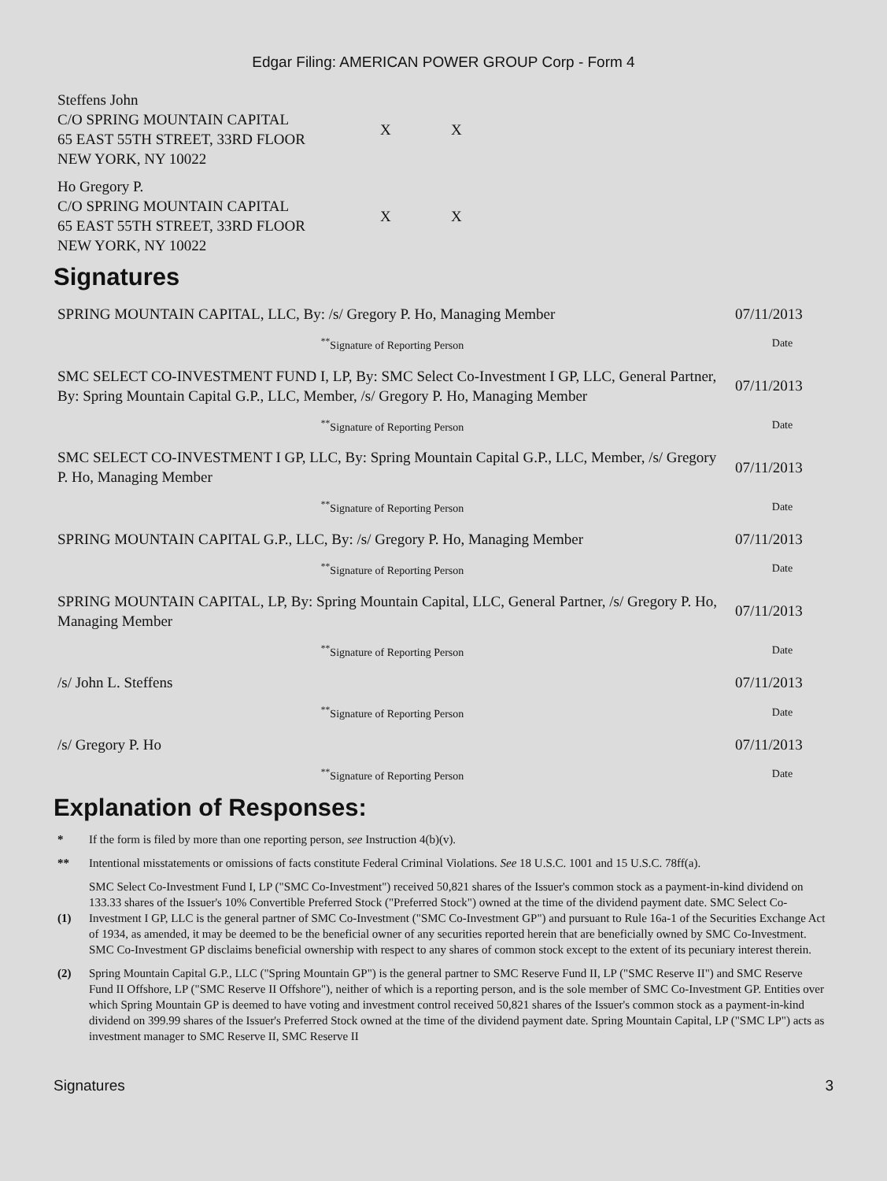Edgar Filing: AMERICAN POWER GROUP Corp - Form 4
| Steffens John C/O SPRING MOUNTAIN CAPITAL 65 EAST 55TH STREET, 33RD FLOOR NEW YORK, NY 10022 | X | X |
| Ho Gregory P. C/O SPRING MOUNTAIN CAPITAL 65 EAST 55TH STREET, 33RD FLOOR NEW YORK, NY 10022 | X | X |
Signatures
| SPRING MOUNTAIN CAPITAL, LLC, By: /s/ Gregory P. Ho, Managing Member | 07/11/2013 |
| <sup>**</sup> Signature of Reporting Person | Date |
| SMC SELECT CO-INVESTMENT FUND I, LP, By: SMC Select Co-Investment I GP, LLC, General Partner, By: Spring Mountain Capital G.P., LLC, Member, /s/ Gregory P. Ho, Managing Member | 07/11/2013 |
| <sup>**</sup> Signature of Reporting Person | Date |
| SMC SELECT CO-INVESTMENT I GP, LLC, By: Spring Mountain Capital G.P., LLC, Member, /s/ Gregory P. Ho, Managing Member | 07/11/2013 |
| <sup>**</sup> Signature of Reporting Person | Date |
| SPRING MOUNTAIN CAPITAL G.P., LLC, By: /s/ Gregory P. Ho, Managing Member | 07/11/2013 |
| <sup>**</sup> Signature of Reporting Person | Date |
| SPRING MOUNTAIN CAPITAL, LP, By: Spring Mountain Capital, LLC, General Partner, /s/ Gregory P. Ho, Managing Member | 07/11/2013 |
| <sup>**</sup> Signature of Reporting Person | Date |
| /s/ John L. Steffens | 07/11/2013 |
| <sup>**</sup> Signature of Reporting Person | Date |
| /s/ Gregory P. Ho | 07/11/2013 |
| <sup>**</sup> Signature of Reporting Person | Date |
Explanation of Responses:
| * | If the form is filed by more than one reporting person, see Instruction 4(b)(v). |
| ** | Intentional misstatements or omissions of facts constitute Federal Criminal Violations. See 18 U.S.C. 1001 and 15 U.S.C. 78ff(a). |
| (1) | SMC Select Co-Investment Fund I, LP ("SMC Co-Investment") received 50,821 shares of the Issuer's common stock as a payment-in-kind dividend on 133.33 shares of the Issuer's 10% Convertible Preferred Stock ("Preferred Stock") owned at the time of the dividend payment date. SMC Select Co-Investment I GP, LLC is the general partner of SMC Co-Investment ("SMC Co-Investment GP") and pursuant to Rule 16a-1 of the Securities Exchange Act of 1934, as amended, it may be deemed to be the beneficial owner of any securities reported herein that are beneficially owned by SMC Co-Investment. SMC Co-Investment GP disclaims beneficial ownership with respect to any shares of common stock except to the extent of its pecuniary interest therein. |
| (2) | Spring Mountain Capital G.P., LLC ("Spring Mountain GP") is the general partner to SMC Reserve Fund II, LP ("SMC Reserve II") and SMC Reserve Fund II Offshore, LP ("SMC Reserve II Offshore"), neither of which is a reporting person, and is the sole member of SMC Co-Investment GP. Entities over which Spring Mountain GP is deemed to have voting and investment control received 50,821 shares of the Issuer's common stock as a payment-in-kind dividend on 399.99 shares of the Issuer's Preferred Stock owned at the time of the dividend payment date. Spring Mountain Capital, LP ("SMC LP") acts as investment manager to SMC Reserve II, SMC Reserve II |
Signatures 3